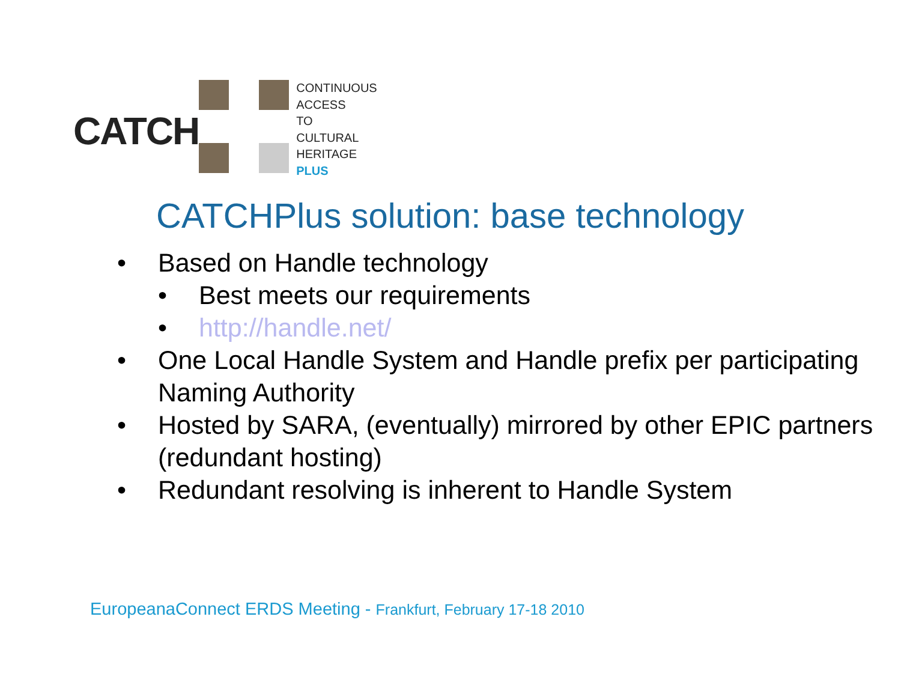CATCH
CONTINUOUS
ACCESS
TO
CULTURAL
HERITAGE
PLUS
CATCHPlus solution: base technology
• Based on Handle technology
• Best meets our requirements
• http://handle.net/
• One Local Handle System and Handle prefix per participating Naming Authority
• Hosted by SARA, (eventually) mirrored by other EPIC partners (redundant hosting)
• Redundant resolving is inherent to Handle System
EuropeanaConnect ERDS Meeting - Frankfurt, February 17-18 2010